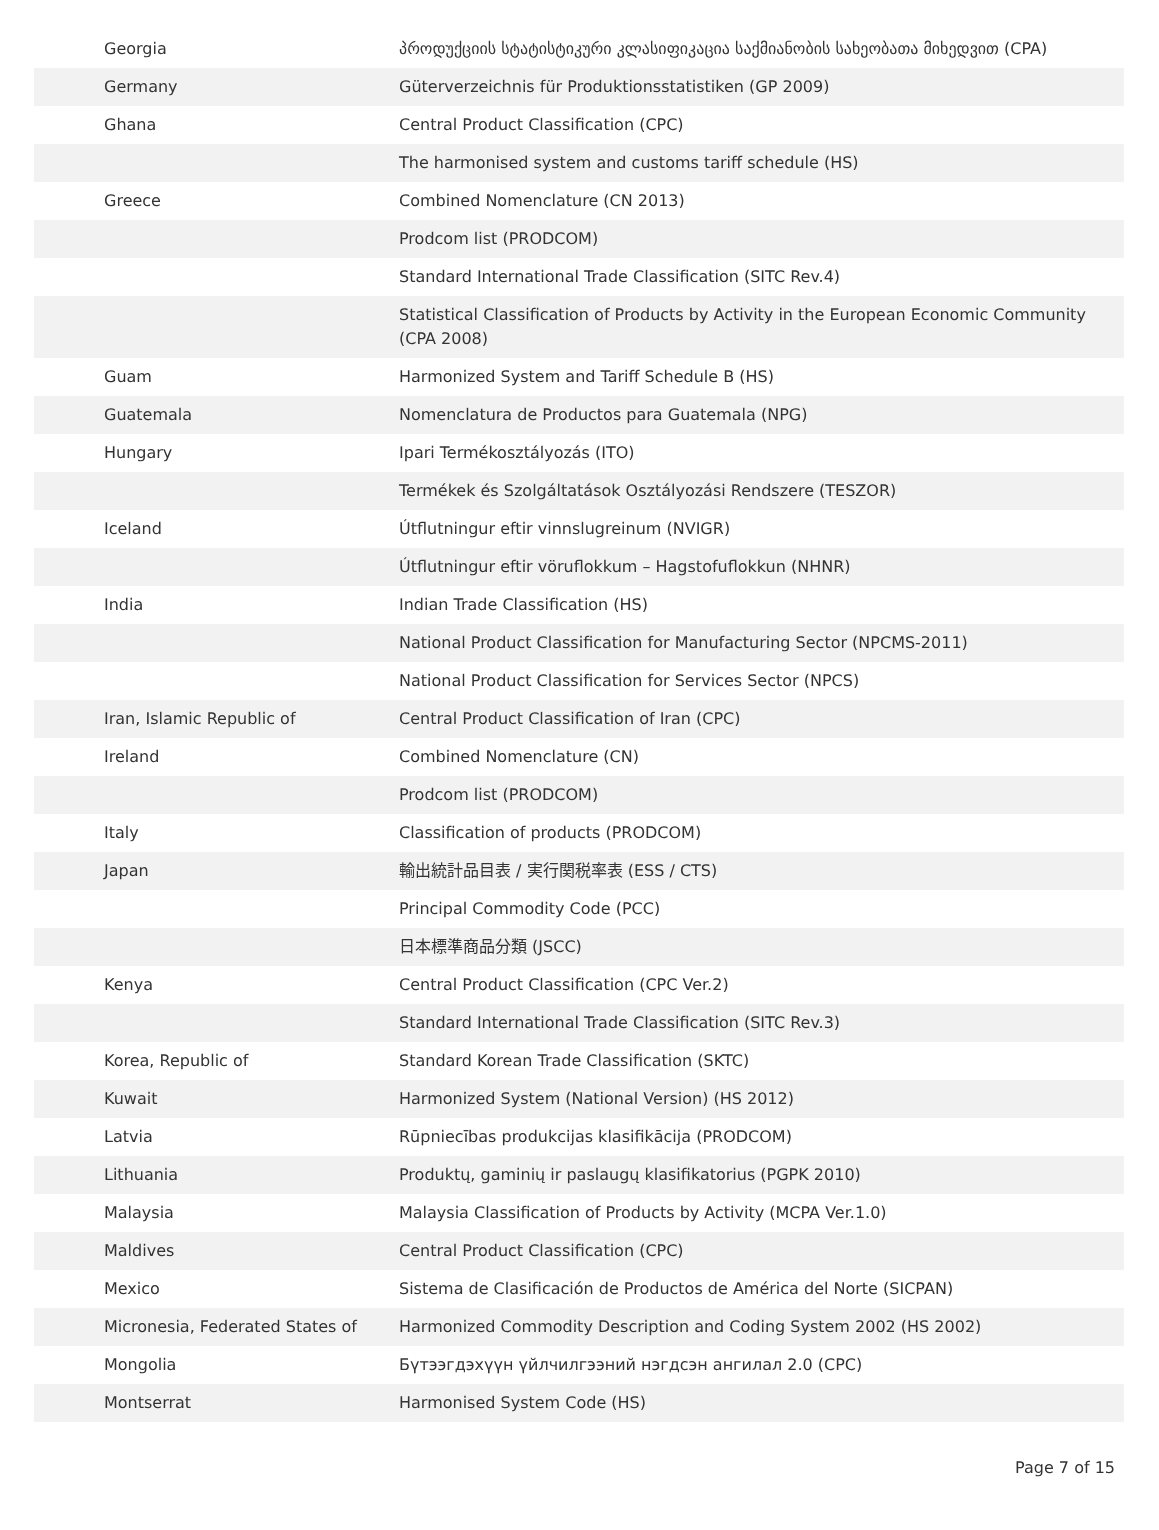| Georgia | პროდუქციის სტატისტიკური კლასიფიკაცია საქმიანობის სახეობათა მიხედვით (CPA) |
| Germany | Güterverzeichnis für Produktionsstatistiken (GP 2009) |
| Ghana | Central Product Classification (CPC) |
| | The harmonised system and customs tariff schedule (HS) |
| Greece | Combined Nomenclature (CN 2013) |
| | Prodcom list (PRODCOM) |
| | Standard International Trade Classification (SITC Rev.4) |
| | Statistical Classification of Products by Activity in the European Economic Community (CPA 2008) |
| Guam | Harmonized System and Tariff Schedule B (HS) |
| Guatemala | Nomenclatura de Productos para Guatemala (NPG) |
| Hungary | Ipari Termékosztályozás (ITO) |
| | Termékek és Szolgáltatások Osztályozási Rendszere (TESZOR) |
| Iceland | Útflutningur eftir vinnslugreinum (NVIGR) |
| | Útflutningur eftir vöruflokkum – Hagstofuflokkun (NHNR) |
| India | Indian Trade Classification (HS) |
| | National Product Classification for Manufacturing Sector (NPCMS-2011) |
| | National Product Classification for Services Sector (NPCS) |
| Iran, Islamic Republic of | Central Product Classification of Iran (CPC) |
| Ireland | Combined Nomenclature (CN) |
| | Prodcom list (PRODCOM) |
| Italy | Classification of products (PRODCOM) |
| Japan | 輸出統計品目表 / 実行関税率表 (ESS / CTS) |
| | Principal Commodity Code (PCC) |
| | 日本標準商品分類 (JSCC) |
| Kenya | Central Product Classification (CPC Ver.2) |
| | Standard International Trade Classification (SITC Rev.3) |
| Korea, Republic of | Standard Korean Trade Classification (SKTC) |
| Kuwait | Harmonized System (National Version) (HS 2012) |
| Latvia | Rūpniecības produkcijas klasifikācija (PRODCOM) |
| Lithuania | Produktų, gaminių ir paslaugų klasifikatorius (PGPK 2010) |
| Malaysia | Malaysia Classification of Products by Activity (MCPA Ver.1.0) |
| Maldives | Central Product Classification (CPC) |
| Mexico | Sistema de Clasificación de Productos de América del Norte (SICPAN) |
| Micronesia, Federated States of | Harmonized Commodity Description and Coding System 2002 (HS 2002) |
| Mongolia | Бүтээгдэхүүн үйлчилгээний нэгдсэн ангилал 2.0 (CPC) |
| Montserrat | Harmonised System Code (HS) |
Page 7 of 15